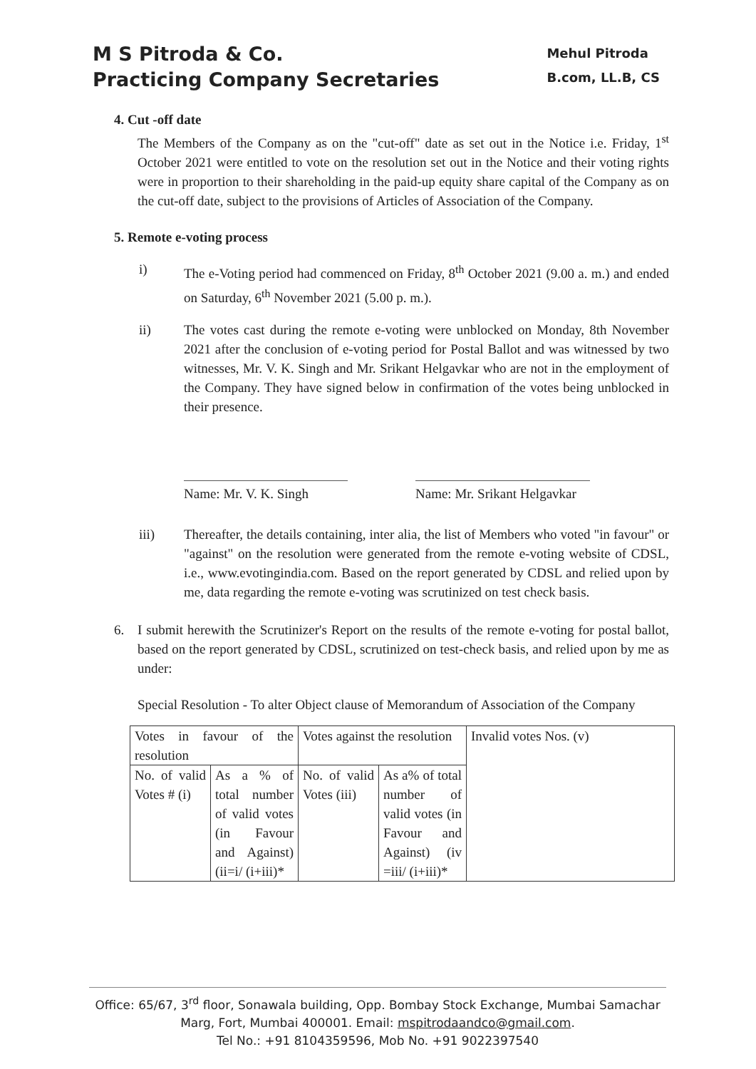M S Pitroda & Co.
Practicing Company Secretaries
Mehul Pitroda
B.com, LL.B, CS
4. Cut -off date
The Members of the Company as on the "cut-off" date as set out in the Notice i.e. Friday, 1<sup>st</sup> October 2021 were entitled to vote on the resolution set out in the Notice and their voting rights were in proportion to their shareholding in the paid-up equity share capital of the Company as on the cut-off date, subject to the provisions of Articles of Association of the Company.
5. Remote e-voting process
i) The e-Voting period had commenced on Friday, 8<sup>th</sup> October 2021 (9.00 a. m.) and ended on Saturday, 6<sup>th</sup> November 2021 (5.00 p. m.).
ii) The votes cast during the remote e-voting were unblocked on Monday, 8th November 2021 after the conclusion of e-voting period for Postal Ballot and was witnessed by two witnesses, Mr. V. K. Singh and Mr. Srikant Helgavkar who are not in the employment of the Company. They have signed below in confirmation of the votes being unblocked in their presence.
Name: Mr. V. K. Singh
Name: Mr. Srikant Helgavkar
iii) Thereafter, the details containing, inter alia, the list of Members who voted "in favour" or "against" on the resolution were generated from the remote e-voting website of CDSL, i.e., www.evotingindia.com. Based on the report generated by CDSL and relied upon by me, data regarding the remote e-voting was scrutinized on test check basis.
6. I submit herewith the Scrutinizer's Report on the results of the remote e-voting for postal ballot, based on the report generated by CDSL, scrutinized on test-check basis, and relied upon by me as under:
Special Resolution - To alter Object clause of Memorandum of Association of the Company
| Votes in favour of the resolution | | Votes against the resolution | | Invalid votes Nos. (v) |
| No. of valid Votes # (i) | As a % of total number of valid votes (in Favour and Against) (ii=i/ (i+iii)* | No. of valid Votes (iii) | As a% of total number of valid votes (in Favour and Against) (iv =iii/ (i+iii)* | |
Office: 65/67, 3<sup>rd</sup> floor, Sonawala building, Opp. Bombay Stock Exchange, Mumbai Samachar Marg, Fort, Mumbai 400001. Email: mspitrodaandco@gmail.com.
Tel No.: +91 8104359596, Mob No. +91 9022397540